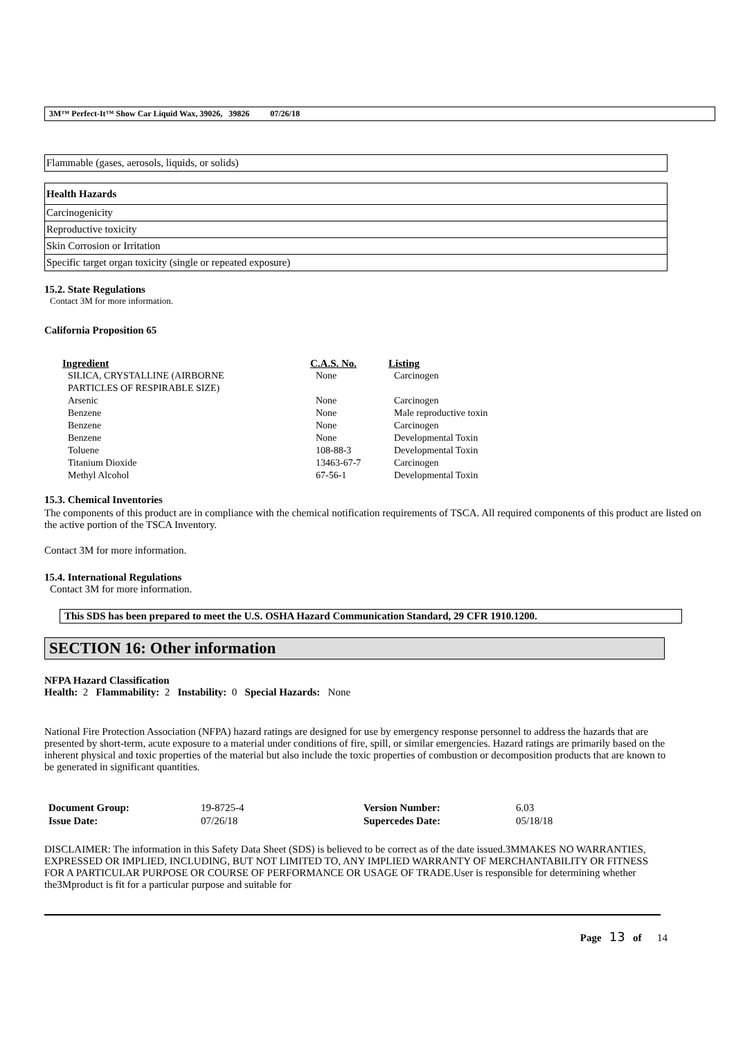3M™ Perfect-It™ Show Car Liquid Wax, 39026, 39826 07/26/18
| Flammable (gases, aerosols, liquids, or solids) |
| Health Hazards |
| Carcinogenicity |
| Reproductive toxicity |
| Skin Corrosion or Irritation |
| Specific target organ toxicity (single or repeated exposure) |
15.2. State Regulations
Contact 3M for more information.
California Proposition 65
| Ingredient | C.A.S. No. | Listing |
| --- | --- | --- |
| SILICA, CRYSTALLINE (AIRBORNE PARTICLES OF RESPIRABLE SIZE) | None | Carcinogen |
| Arsenic | None | Carcinogen |
| Benzene | None | Male reproductive toxin |
| Benzene | None | Carcinogen |
| Benzene | None | Developmental Toxin |
| Toluene | 108-88-3 | Developmental Toxin |
| Titanium Dioxide | 13463-67-7 | Carcinogen |
| Methyl Alcohol | 67-56-1 | Developmental Toxin |
15.3. Chemical Inventories
The components of this product are in compliance with the chemical notification requirements of TSCA. All required components of this product are listed on the active portion of the TSCA Inventory.
Contact 3M for more information.
15.4. International Regulations
Contact 3M for more information.
This SDS has been prepared to meet the U.S. OSHA Hazard Communication Standard, 29 CFR 1910.1200.
SECTION 16: Other information
NFPA Hazard Classification
Health: 2 Flammability: 2 Instability: 0 Special Hazards: None
National Fire Protection Association (NFPA) hazard ratings are designed for use by emergency response personnel to address the hazards that are presented by short-term, acute exposure to a material under conditions of fire, spill, or similar emergencies. Hazard ratings are primarily based on the inherent physical and toxic properties of the material but also include the toxic properties of combustion or decomposition products that are known to be generated in significant quantities.
| Document Group: | 19-8725-4 | Version Number: | 6.03 |
| Issue Date: | 07/26/18 | Supercedes Date: | 05/18/18 |
DISCLAIMER: The information in this Safety Data Sheet (SDS) is believed to be correct as of the date issued.3MMAKES NO WARRANTIES, EXPRESSED OR IMPLIED, INCLUDING, BUT NOT LIMITED TO, ANY IMPLIED WARRANTY OF MERCHANTABILITY OR FITNESS FOR A PARTICULAR PURPOSE OR COURSE OF PERFORMANCE OR USAGE OF TRADE.User is responsible for determining whether the3Mproduct is fit for a particular purpose and suitable for
Page 13 of 14